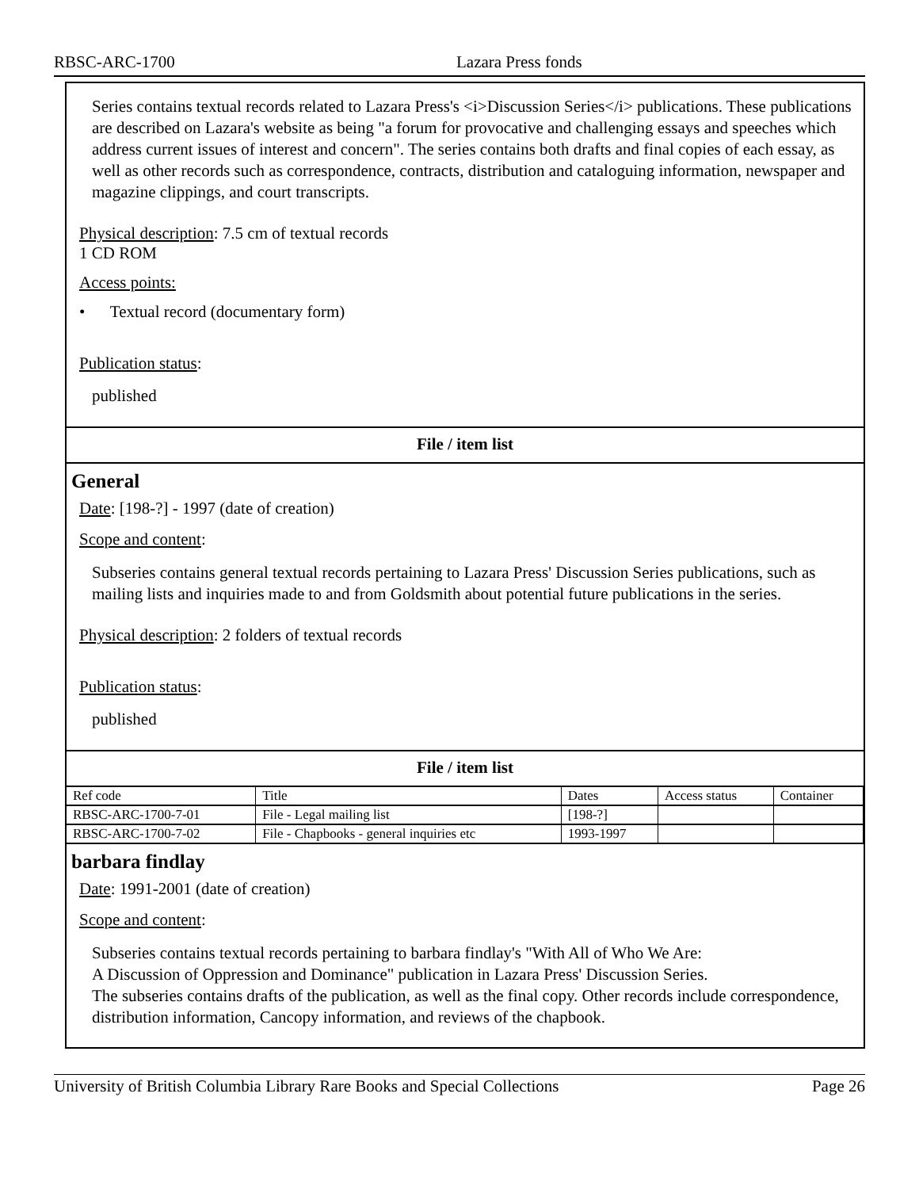RBSC-ARC-1700 Lazara Press fonds
Series contains textual records related to Lazara Press's <i>Discussion Series</i> publications. These publications are described on Lazara's website as being "a forum for provocative and challenging essays and speeches which address current issues of interest and concern". The series contains both drafts and final copies of each essay, as well as other records such as correspondence, contracts, distribution and cataloguing information, newspaper and magazine clippings, and court transcripts.
Physical description: 7.5 cm of textual records
1 CD ROM
Access points:
• Textual record (documentary form)
Publication status:
published
File / item list
General
Date: [198-?] - 1997 (date of creation)
Scope and content:
Subseries contains general textual records pertaining to Lazara Press' Discussion Series publications, such as mailing lists and inquiries made to and from Goldsmith about potential future publications in the series.
Physical description: 2 folders of textual records
Publication status:
published
File / item list
| Ref code | Title | Dates | Access status | Container |
| --- | --- | --- | --- | --- |
| RBSC-ARC-1700-7-01 | File - Legal mailing list | [198-?] | | |
| RBSC-ARC-1700-7-02 | File - Chapbooks - general inquiries etc | 1993-1997 | | |
barbara findlay
Date: 1991-2001 (date of creation)
Scope and content:
Subseries contains textual records pertaining to barbara findlay's "With All of Who We Are:
A Discussion of Oppression and Dominance" publication in Lazara Press' Discussion Series.
The subseries contains drafts of the publication, as well as the final copy. Other records include correspondence, distribution information, Cancopy information, and reviews of the chapbook.
University of British Columbia Library Rare Books and Special Collections Page 26